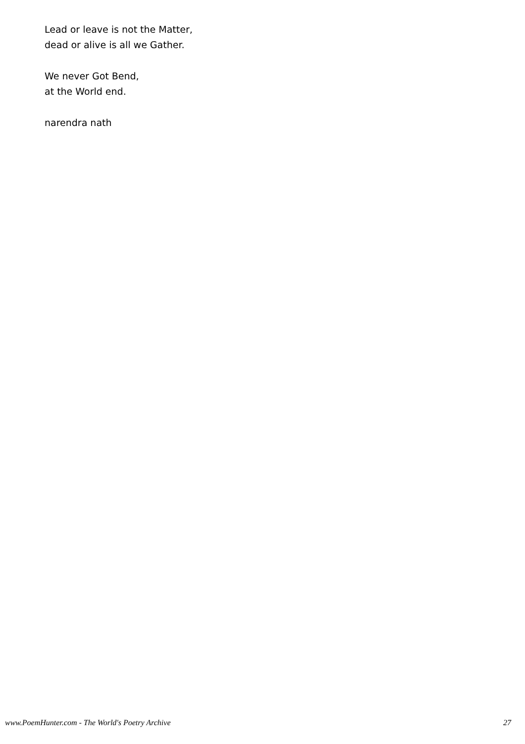Lead or leave is not the Matter,
dead or alive is all we Gather.
We never Got Bend,
at the World end.
narendra nath
www.PoemHunter.com - The World's Poetry Archive 27